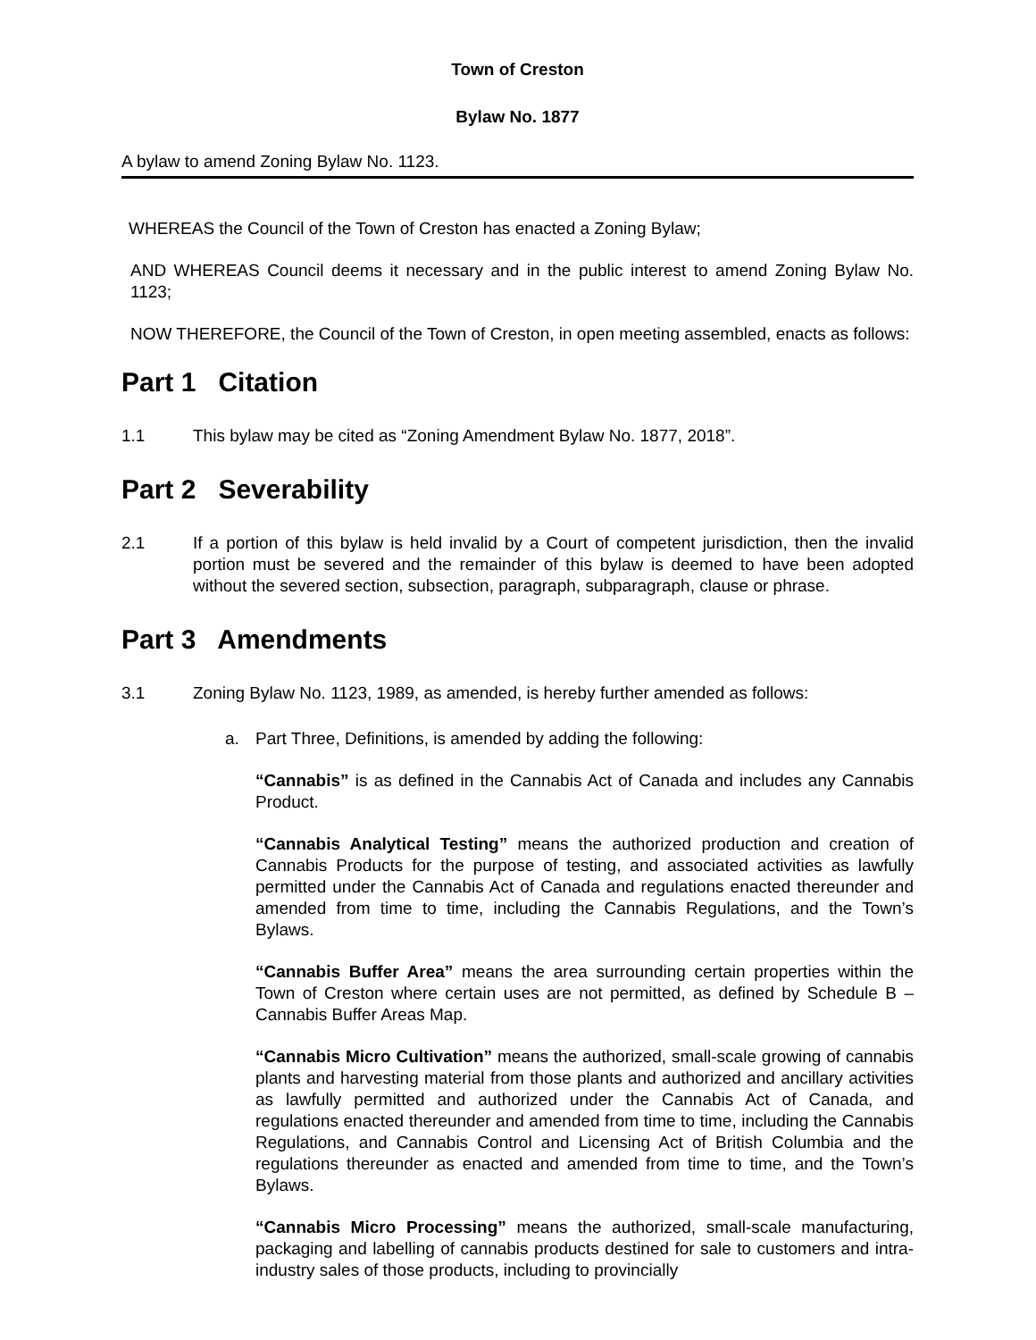Town of Creston
Bylaw No. 1877
A bylaw to amend Zoning Bylaw No. 1123.
WHEREAS the Council of the Town of Creston has enacted a Zoning Bylaw;
AND WHEREAS Council deems it necessary and in the public interest to amend Zoning Bylaw No. 1123;
NOW THEREFORE, the Council of the Town of Creston, in open meeting assembled, enacts as follows:
Part 1 Citation
1.1 This bylaw may be cited as “Zoning Amendment Bylaw No. 1877, 2018”.
Part 2 Severability
2.1 If a portion of this bylaw is held invalid by a Court of competent jurisdiction, then the invalid portion must be severed and the remainder of this bylaw is deemed to have been adopted without the severed section, subsection, paragraph, subparagraph, clause or phrase.
Part 3 Amendments
3.1 Zoning Bylaw No. 1123, 1989, as amended, is hereby further amended as follows:
a. Part Three, Definitions, is amended by adding the following:
“Cannabis” is as defined in the Cannabis Act of Canada and includes any Cannabis Product.
“Cannabis Analytical Testing” means the authorized production and creation of Cannabis Products for the purpose of testing, and associated activities as lawfully permitted under the Cannabis Act of Canada and regulations enacted thereunder and amended from time to time, including the Cannabis Regulations, and the Town’s Bylaws.
“Cannabis Buffer Area” means the area surrounding certain properties within the Town of Creston where certain uses are not permitted, as defined by Schedule B – Cannabis Buffer Areas Map.
“Cannabis Micro Cultivation” means the authorized, small-scale growing of cannabis plants and harvesting material from those plants and authorized and ancillary activities as lawfully permitted and authorized under the Cannabis Act of Canada, and regulations enacted thereunder and amended from time to time, including the Cannabis Regulations, and Cannabis Control and Licensing Act of British Columbia and the regulations thereunder as enacted and amended from time to time, and the Town’s Bylaws.
“Cannabis Micro Processing” means the authorized, small-scale manufacturing, packaging and labelling of cannabis products destined for sale to customers and intra-industry sales of those products, including to provincially